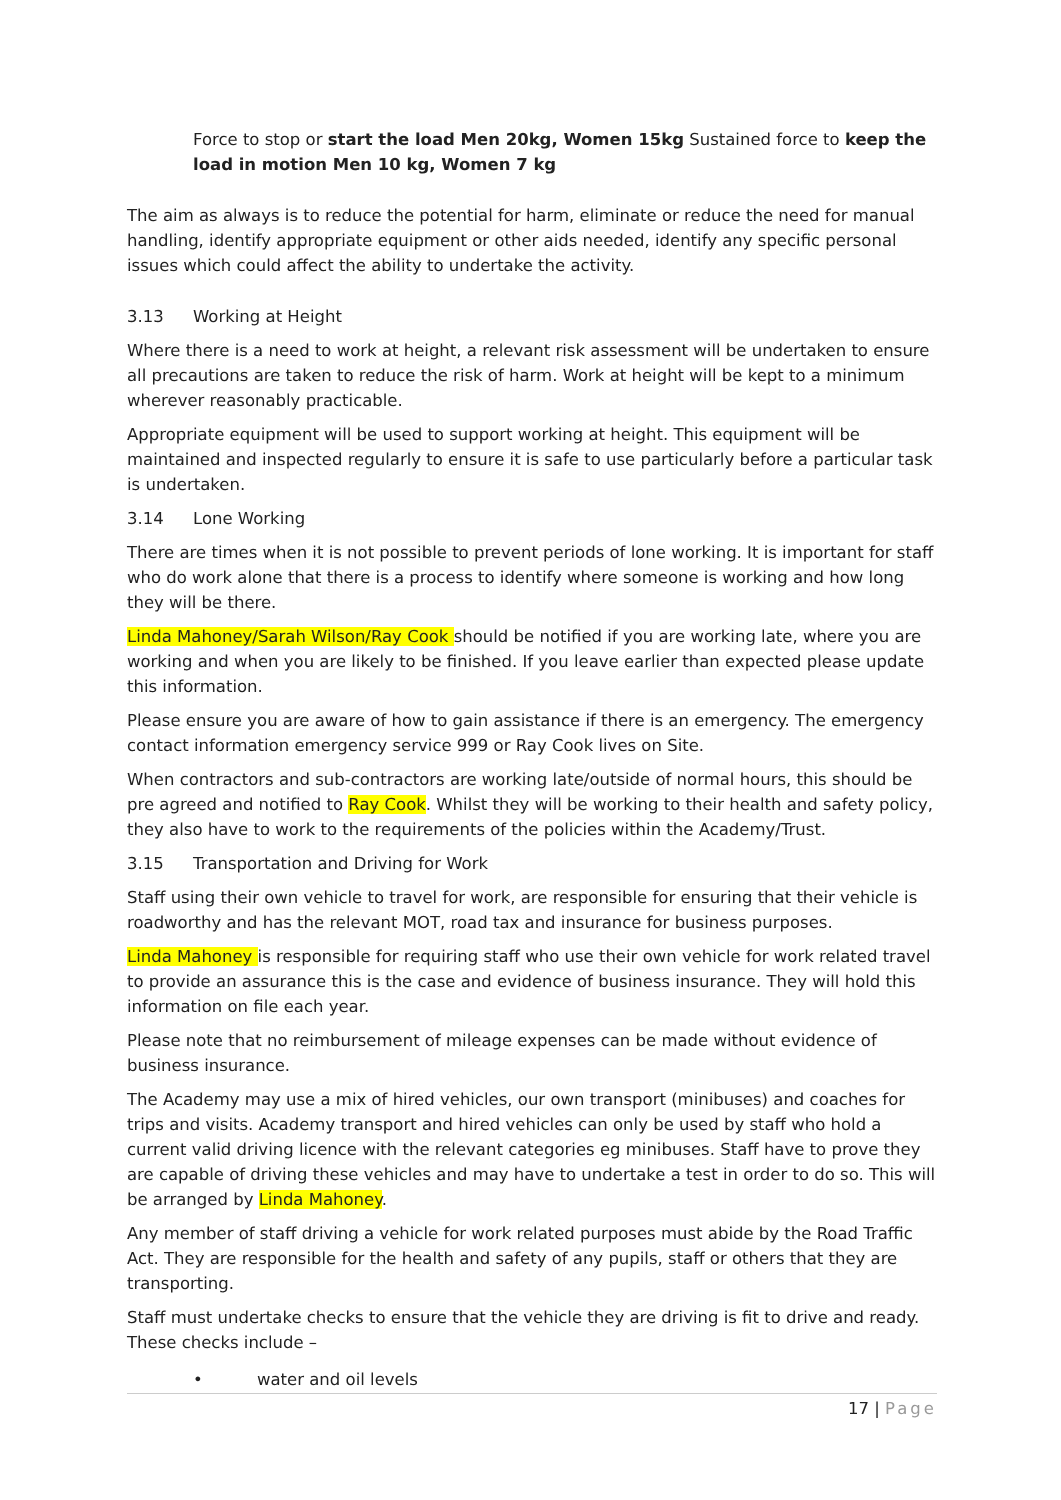Force to stop or start the load Men 20kg, Women 15kg Sustained force to keep the load in motion Men 10 kg, Women 7 kg
The aim as always is to reduce the potential for harm, eliminate or reduce the need for manual handling, identify appropriate equipment or other aids needed, identify any specific personal issues which could affect the ability to undertake the activity.
3.13 Working at Height
Where there is a need to work at height, a relevant risk assessment will be undertaken to ensure all precautions are taken to reduce the risk of harm. Work at height will be kept to a minimum wherever reasonably practicable.
Appropriate equipment will be used to support working at height. This equipment will be maintained and inspected regularly to ensure it is safe to use particularly before a particular task is undertaken.
3.14 Lone Working
There are times when it is not possible to prevent periods of lone working. It is important for staff who do work alone that there is a process to identify where someone is working and how long they will be there.
Linda Mahoney/Sarah Wilson/Ray Cook should be notified if you are working late, where you are working and when you are likely to be finished. If you leave earlier than expected please update this information.
Please ensure you are aware of how to gain assistance if there is an emergency. The emergency contact information emergency service 999 or Ray Cook lives on Site.
When contractors and sub-contractors are working late/outside of normal hours, this should be pre agreed and notified to Ray Cook. Whilst they will be working to their health and safety policy, they also have to work to the requirements of the policies within the Academy/Trust.
3.15 Transportation and Driving for Work
Staff using their own vehicle to travel for work, are responsible for ensuring that their vehicle is roadworthy and has the relevant MOT, road tax and insurance for business purposes.
Linda Mahoney is responsible for requiring staff who use their own vehicle for work related travel to provide an assurance this is the case and evidence of business insurance. They will hold this information on file each year.
Please note that no reimbursement of mileage expenses can be made without evidence of business insurance.
The Academy may use a mix of hired vehicles, our own transport (minibuses) and coaches for trips and visits. Academy transport and hired vehicles can only be used by staff who hold a current valid driving licence with the relevant categories eg minibuses. Staff have to prove they are capable of driving these vehicles and may have to undertake a test in order to do so. This will be arranged by Linda Mahoney.
Any member of staff driving a vehicle for work related purposes must abide by the Road Traffic Act. They are responsible for the health and safety of any pupils, staff or others that they are transporting.
Staff must undertake checks to ensure that the vehicle they are driving is fit to drive and ready. These checks include –
• water and oil levels
17 | Page